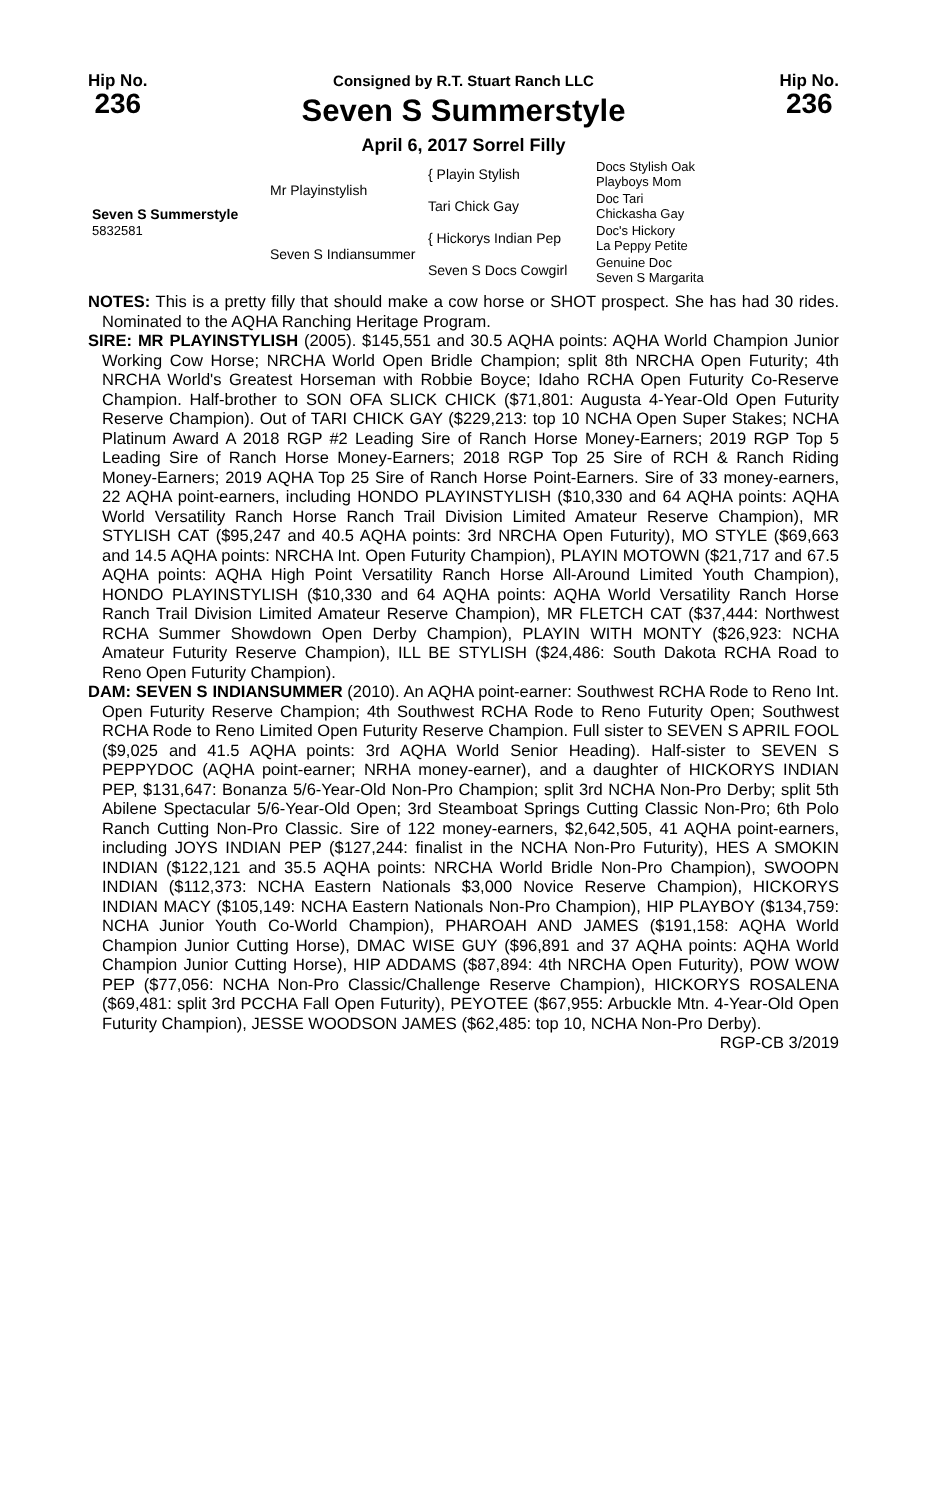Hip No.
236
Consigned by R.T. Stuart Ranch LLC
Seven S Summerstyle
April 6, 2017 Sorrel Filly
Hip No.
236
| Seven S Summerstyle 5832581 | Mr Playinstylish | { Playin Stylish | Docs Stylish Oak Playboys Mom |
| | | Tari Chick Gay | Doc Tari Chickasha Gay |
| | Seven S Indiansummer | { Hickorys Indian Pep | Doc's Hickory La Peppy Petite |
| | | Seven S Docs Cowgirl | Genuine Doc Seven S Margarita |
NOTES: This is a pretty filly that should make a cow horse or SHOT prospect. She has had 30 rides. Nominated to the AQHA Ranching Heritage Program.
SIRE: MR PLAYINSTYLISH (2005). $145,551 and 30.5 AQHA points: AQHA World Champion Junior Working Cow Horse; NRCHA World Open Bridle Champion; split 8th NRCHA Open Futurity; 4th NRCHA World's Greatest Horseman with Robbie Boyce; Idaho RCHA Open Futurity Co-Reserve Champion. Half-brother to SON OFA SLICK CHICK ($71,801: Augusta 4-Year-Old Open Futurity Reserve Champion). Out of TARI CHICK GAY ($229,213: top 10 NCHA Open Super Stakes; NCHA Platinum Award A 2018 RGP #2 Leading Sire of Ranch Horse Money-Earners; 2019 RGP Top 5 Leading Sire of Ranch Horse Money-Earners; 2018 RGP Top 25 Sire of RCH & Ranch Riding Money-Earners; 2019 AQHA Top 25 Sire of Ranch Horse Point-Earners. Sire of 33 money-earners, 22 AQHA point-earners, including HONDO PLAYINSTYLISH ($10,330 and 64 AQHA points: AQHA World Versatility Ranch Horse Ranch Trail Division Limited Amateur Reserve Champion), MR STYLISH CAT ($95,247 and 40.5 AQHA points: 3rd NRCHA Open Futurity), MO STYLE ($69,663 and 14.5 AQHA points: NRCHA Int. Open Futurity Champion), PLAYIN MOTOWN ($21,717 and 67.5 AQHA points: AQHA High Point Versatility Ranch Horse All-Around Limited Youth Champion), HONDO PLAYINSTYLISH ($10,330 and 64 AQHA points: AQHA World Versatility Ranch Horse Ranch Trail Division Limited Amateur Reserve Champion), MR FLETCH CAT ($37,444: Northwest RCHA Summer Showdown Open Derby Champion), PLAYIN WITH MONTY ($26,923: NCHA Amateur Futurity Reserve Champion), ILL BE STYLISH ($24,486: South Dakota RCHA Road to Reno Open Futurity Champion).
DAM: SEVEN S INDIANSUMMER (2010). An AQHA point-earner: Southwest RCHA Rode to Reno Int. Open Futurity Reserve Champion; 4th Southwest RCHA Rode to Reno Futurity Open; Southwest RCHA Rode to Reno Limited Open Futurity Reserve Champion. Full sister to SEVEN S APRIL FOOL ($9,025 and 41.5 AQHA points: 3rd AQHA World Senior Heading). Half-sister to SEVEN S PEPPYDOC (AQHA point-earner; NRHA money-earner), and a daughter of HICKORYS INDIAN PEP, $131,647: Bonanza 5/6-Year-Old Non-Pro Champion; split 3rd NCHA Non-Pro Derby; split 5th Abilene Spectacular 5/6-Year-Old Open; 3rd Steamboat Springs Cutting Classic Non-Pro; 6th Polo Ranch Cutting Non-Pro Classic. Sire of 122 money-earners, $2,642,505, 41 AQHA point-earners, including JOYS INDIAN PEP ($127,244: finalist in the NCHA Non-Pro Futurity), HES A SMOKIN INDIAN ($122,121 and 35.5 AQHA points: NRCHA World Bridle Non-Pro Champion), SWOOPN INDIAN ($112,373: NCHA Eastern Nationals $3,000 Novice Reserve Champion), HICKORYS INDIAN MACY ($105,149: NCHA Eastern Nationals Non-Pro Champion), HIP PLAYBOY ($134,759: NCHA Junior Youth Co-World Champion), PHAROAH AND JAMES ($191,158: AQHA World Champion Junior Cutting Horse), DMAC WISE GUY ($96,891 and 37 AQHA points: AQHA World Champion Junior Cutting Horse), HIP ADDAMS ($87,894: 4th NRCHA Open Futurity), POW WOW PEP ($77,056: NCHA Non-Pro Classic/Challenge Reserve Champion), HICKORYS ROSALENA ($69,481: split 3rd PCCHA Fall Open Futurity), PEYOTEE ($67,955: Arbuckle Mtn. 4-Year-Old Open Futurity Champion), JESSE WOODSON JAMES ($62,485: top 10, NCHA Non-Pro Derby).
RGP-CB 3/2019